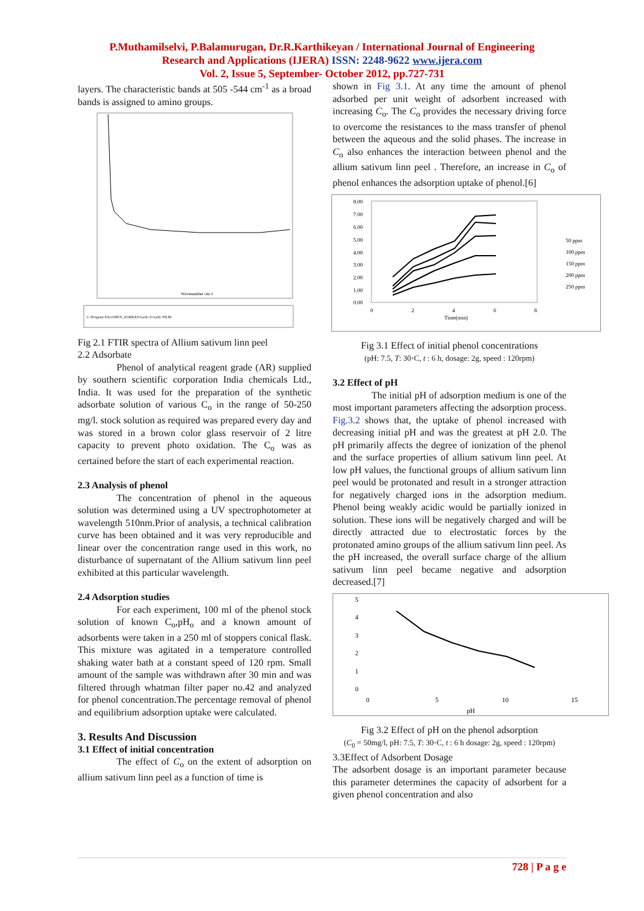P.Muthamilselvi, P.Balamurugan, Dr.R.Karthikeyan / International Journal of Engineering
Research and Applications (IJERA) ISSN: 2248-9622 www.ijera.com
Vol. 2, Issue 5, September- October 2012, pp.727-731
layers. The characteristic bands at 505 -544 cm<sup>-1</sup> as a broad bands is assigned to amino groups.
Wavenumber cm-1
C:\Program Files\OPUS_65\MEAS\Garlic.0 Garlic FILM
Fig 2.1 FTIR spectra of Allium sativum linn peel
2.2 Adsorbate
Phenol of analytical reagent grade (AR) supplied by southern scientific corporation India chemicals Ltd., India. It was used for the preparation of the synthetic adsorbate solution of various C<sub>o</sub> in the range of 50-250 mg/l. stock solution as required was prepared every day and was stored in a brown color glass reservoir of 2 litre capacity to prevent photo oxidation. The C<sub>o</sub> was as certained before the start of each experimental reaction.
2.3 Analysis of phenol
The concentration of phenol in the aqueous solution was determined using a UV spectrophotometer at wavelength 510nm.Prior of analysis, a technical calibration curve has been obtained and it was very reproducible and linear over the concentration range used in this work, no disturbance of supernatant of the Allium sativum linn peel exhibited at this particular wavelength.
2.4 Adsorption studies
For each experiment, 100 ml of the phenol stock solution of known C<sub>o</sub>,pH<sub>o</sub> and a known amount of adsorbents were taken in a 250 ml of stoppers conical flask. This mixture was agitated in a temperature controlled shaking water bath at a constant speed of 120 rpm. Small amount of the sample was withdrawn after 30 min and was filtered through whatman filter paper no.42 and analyzed for phenol concentration.The percentage removal of phenol and equilibrium adsorption uptake were calculated.
3. Results And Discussion
3.1 Effect of initial concentration
The effect of C<sub>o</sub> on the extent of adsorption on allium sativum linn peel as a function of time is
shown in Fig 3.1. At any time the amount of phenol adsorbed per unit weight of adsorbent increased with increasing C<sub>o</sub>. The C<sub>o</sub> provides the necessary driving force to overcome the resistances to the mass transfer of phenol between the aqueous and the solid phases. The increase in C<sub>o</sub> also enhances the interaction between phenol and the allium sativum linn peel . Therefore, an increase in C<sub>o</sub> of phenol enhances the adsorption uptake of phenol.[6]
8.00
7.00
6.00
5.00
4.00
3.00
2.00
1.00
0.00
0
2
4
6
8
Time(min)
50 ppm
100 ppm
150 ppm
200 ppm
250 ppm
Fig 3.1 Effect of initial phenol concentrations
(pH: 7.5, T: 30◦C, t : 6 h, dosage: 2g, speed : 120rpm)
3.2 Effect of pH
The initial pH of adsorption medium is one of the most important parameters affecting the adsorption process. Fig.3.2 shows that, the uptake of phenol increased with decreasing initial pH and was the greatest at pH 2.0. The pH primarily affects the degree of ionization of the phenol and the surface properties of allium sativum linn peel. At low pH values, the functional groups of allium sativum linn peel would be protonated and result in a stronger attraction for negatively charged ions in the adsorption medium. Phenol being weakly acidic would be partially ionized in solution. These ions will be negatively charged and will be directly attracted due to electrostatic forces by the protonated amino groups of the allium sativum linn peel. As the pH increased, the overall surface charge of the allium sativum linn peel became negative and adsorption decreased.[7]
5
4
3
2
1
0
0
5
10
15
pH
Fig 3.2 Effect of pH on the phenol adsorption
(C<sub>0</sub> = 50mg/l, pH: 7.5, T: 30◦C, t : 6 h dosage: 2g, speed : 120rpm)
3.3Effect of Adsorbent Dosage
The adsorbent dosage is an important parameter because this parameter determines the capacity of adsorbent for a given phenol concentration and also
728 | P a g e